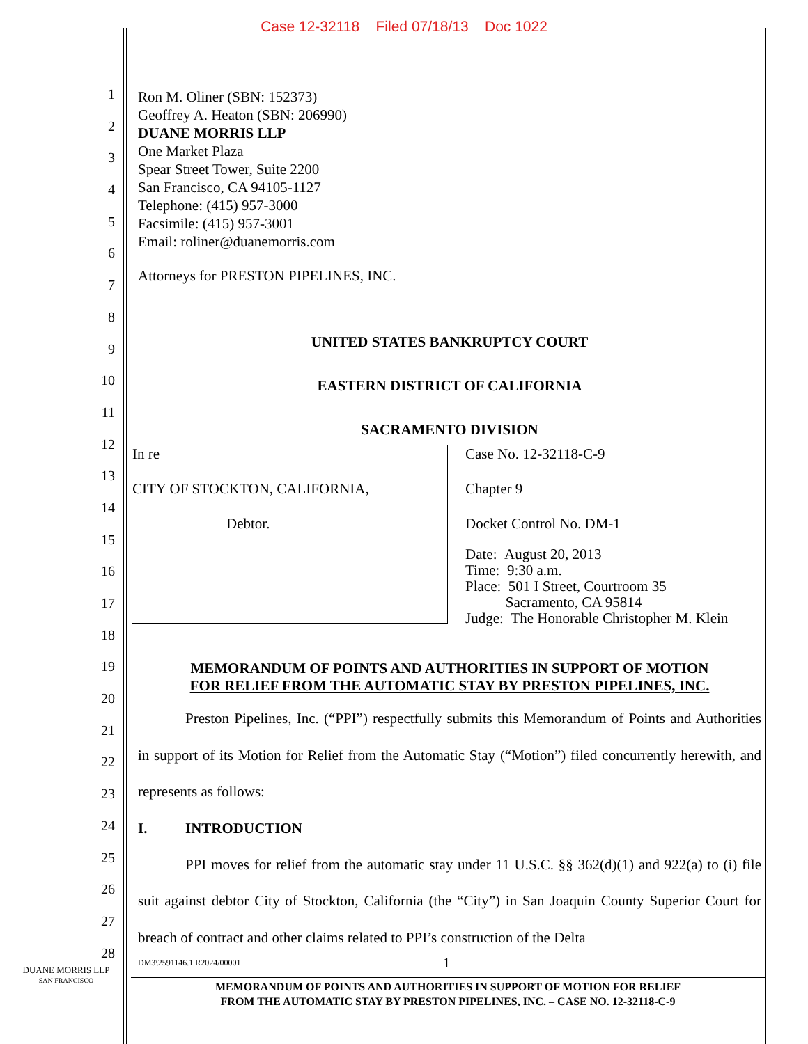Case 12-32118 Filed 07/18/13 Doc 1022
1
2
3
4
5
6
7
8
9
10
11
12
13
14
15
16
17
18
19
20
21
22
23
24
25
26
27
28
Ron M. Oliner (SBN: 152373)
Geoffrey A. Heaton (SBN: 206990)
DUANE MORRIS LLP
One Market Plaza
Spear Street Tower, Suite 2200
San Francisco, CA 94105-1127
Telephone: (415) 957-3000
Facsimile: (415) 957-3001
Email: roliner@duanemorris.com
Attorneys for PRESTON PIPELINES, INC.
UNITED STATES BANKRUPTCY COURT
EASTERN DISTRICT OF CALIFORNIA
SACRAMENTO DIVISION
In re
CITY OF STOCKTON, CALIFORNIA,
Debtor.
Case No. 12-32118-C-9
Chapter 9
Docket Control No. DM-1
Date: August 20, 2013
Time: 9:30 a.m.
Place: 501 I Street, Courtroom 35
Sacramento, CA 95814
Judge: The Honorable Christopher M. Klein
MEMORANDUM OF POINTS AND AUTHORITIES IN SUPPORT OF MOTION
FOR RELIEF FROM THE AUTOMATIC STAY BY PRESTON PIPELINES, INC.
Preston Pipelines, Inc. (“PPI”) respectfully submits this Memorandum of Points and Authorities in support of its Motion for Relief from the Automatic Stay (“Motion”) filed concurrently herewith, and represents as follows:
I. INTRODUCTION
PPI moves for relief from the automatic stay under 11 U.S.C. §§ 362(d)(1) and 922(a) to (i) file suit against debtor City of Stockton, California (the “City”) in San Joaquin County Superior Court for breach of contract and other claims related to PPI’s construction of the Delta
DM3\2591146.1 R2024/00001 1
DUANE MORRIS LLP
SAN FRANCISCO
MEMORANDUM OF POINTS AND AUTHORITIES IN SUPPORT OF MOTION FOR RELIEF
FROM THE AUTOMATIC STAY BY PRESTON PIPELINES, INC. – CASE NO. 12-32118-C-9